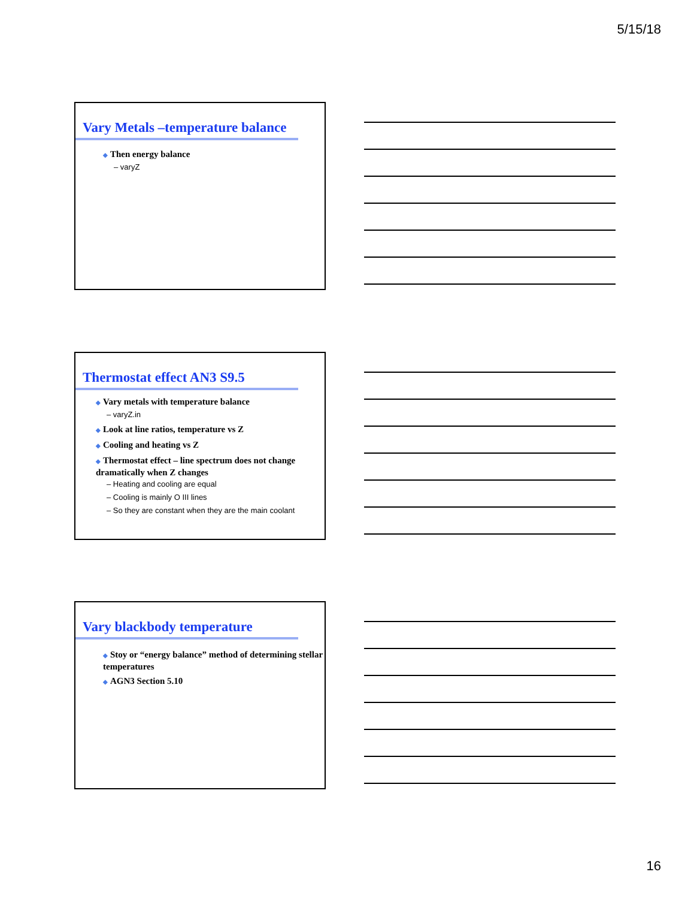5/15/18
Vary Metals –temperature balance
◆ Then energy balance
– varyZ
Thermostat effect AN3 S9.5
◆ Vary metals with temperature balance
– varyZ.in
◆ Look at line ratios, temperature vs Z
◆ Cooling and heating vs Z
◆ Thermostat effect – line spectrum does not change dramatically when Z changes
– Heating and cooling are equal
– Cooling is mainly O III lines
– So they are constant when they are the main coolant
Vary blackbody temperature
◆ Stoy or “energy balance” method of determining stellar temperatures
◆ AGN3 Section 5.10
16